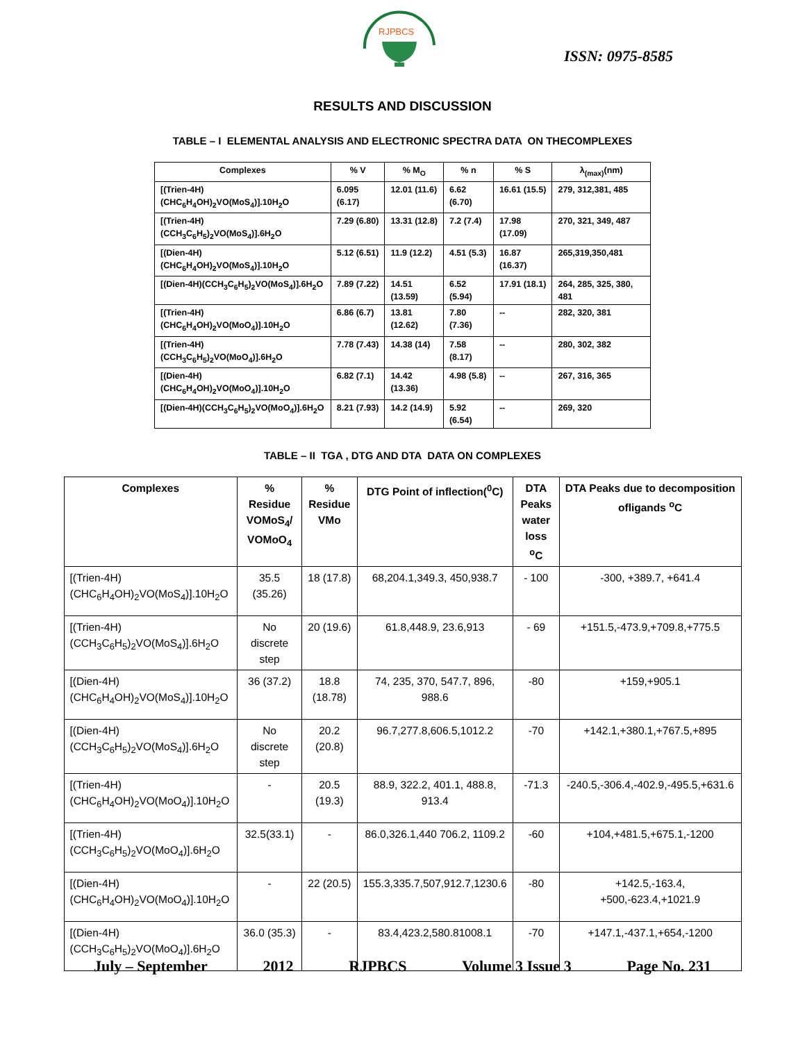RJPBCS
ISSN: 0975-8585
RESULTS AND DISCUSSION
TABLE – I ELEMENTAL ANALYSIS AND ELECTRONIC SPECTRA DATA ON THECOMPLEXES
| Complexes | % V | % M<sub>O</sub> | % n | % S | λ<sub>(max)</sub>(nm) |
| --- | --- | --- | --- | --- | --- |
| [(Trien-4H)(CHC<sub>6</sub>H<sub>4</sub>OH)<sub>2</sub>VO(MoS<sub>4</sub>)].10H<sub>2</sub>O | 6.095 (6.17) | 12.01 (11.6) | 6.62 (6.70) | 16.61 (15.5) | 279, 312,381, 485 |
| [(Trien-4H)(CCH<sub>3</sub>C<sub>6</sub>H<sub>5</sub>)<sub>2</sub>VO(MoS<sub>4</sub>)].6H<sub>2</sub>O | 7.29 (6.80) | 13.31 (12.8) | 7.2 (7.4) | 17.98 (17.09) | 270, 321, 349, 487 |
| [(Dien-4H)(CHC<sub>6</sub>H<sub>4</sub>OH)<sub>2</sub>VO(MoS<sub>4</sub>)].10H<sub>2</sub>O | 5.12 (6.51) | 11.9 (12.2) | 4.51 (5.3) | 16.87 (16.37) | 265,319,350,481 |
| [(Dien-4H)(CCH<sub>3</sub>C<sub>6</sub>H<sub>5</sub>)<sub>2</sub>VO(MoS<sub>4</sub>)].6H<sub>2</sub>O | 7.89 (7.22) | 14.51 (13.59) | 6.52 (5.94) | 17.91 (18.1) | 264, 285, 325, 380, 481 |
| [(Trien-4H)(CHC<sub>6</sub>H<sub>4</sub>OH)<sub>2</sub>VO(MoO<sub>4</sub>)].10H<sub>2</sub>O | 6.86 (6.7) | 13.81 (12.62) | 7.80 (7.36) | -- | 282, 320, 381 |
| [(Trien-4H)(CCH<sub>3</sub>C<sub>6</sub>H<sub>5</sub>)<sub>2</sub>VO(MoO<sub>4</sub>)].6H<sub>2</sub>O | 7.78 (7.43) | 14.38 (14) | 7.58 (8.17) | -- | 280, 302, 382 |
| [(Dien-4H)(CHC<sub>6</sub>H<sub>4</sub>OH)<sub>2</sub>VO(MoO<sub>4</sub>)].10H<sub>2</sub>O | 6.82 (7.1) | 14.42 (13.36) | 4.98 (5.8) | -- | 267, 316, 365 |
| [(Dien-4H)(CCH<sub>3</sub>C<sub>6</sub>H<sub>5</sub>)<sub>2</sub>VO(MoO<sub>4</sub>)].6H<sub>2</sub>O | 8.21 (7.93) | 14.2 (14.9) | 5.92 (6.54) | -- | 269, 320 |
TABLE – II TGA , DTG AND DTA DATA ON COMPLEXES
| Complexes | % Residue VOMoS<sub>4</sub>/ VOMoO<sub>4</sub> | % Residue VMo | DTG Point of inflection(<sup>0</sup>C) | DTA Peaks water loss <sup>o</sup>C | DTA Peaks due to decomposition ofligands <sup>o</sup>C |
| --- | --- | --- | --- | --- | --- |
| [(Trien-4H)(CHC<sub>6</sub>H<sub>4</sub>OH)<sub>2</sub>VO(MoS<sub>4</sub>)].10H<sub>2</sub>O | 35.5 (35.26) | 18 (17.8) | 68,204.1,349.3, 450,938.7 | - 100 | -300, +389.7, +641.4 |
| [(Trien-4H)(CCH<sub>3</sub>C<sub>6</sub>H<sub>5</sub>)<sub>2</sub>VO(MoS<sub>4</sub>)].6H<sub>2</sub>O | No discrete step | 20 (19.6) | 61.8,448.9, 23.6,913 | - 69 | +151.5,-473.9,+709.8,+775.5 |
| [(Dien-4H)(CHC<sub>6</sub>H<sub>4</sub>OH)<sub>2</sub>VO(MoS<sub>4</sub>)].10H<sub>2</sub>O | 36 (37.2) | 18.8 (18.78) | 74, 235, 370, 547.7, 896, 988.6 | -80 | +159,+905.1 |
| [(Dien-4H)(CCH<sub>3</sub>C<sub>6</sub>H<sub>5</sub>)<sub>2</sub>VO(MoS<sub>4</sub>)].6H<sub>2</sub>O | No discrete step | 20.2 (20.8) | 96.7,277.8,606.5,1012.2 | -70 | +142.1,+380.1,+767.5,+895 |
| [(Trien-4H)(CHC<sub>6</sub>H<sub>4</sub>OH)<sub>2</sub>VO(MoO<sub>4</sub>)].10H<sub>2</sub>O | - | 20.5 (19.3) | 88.9, 322.2, 401.1, 488.8, 913.4 | -71.3 | -240.5,-306.4,-402.9,-495.5,+631.6 |
| [(Trien-4H)(CCH<sub>3</sub>C<sub>6</sub>H<sub>5</sub>)<sub>2</sub>VO(MoO<sub>4</sub>)].6H<sub>2</sub>O | 32.5(33.1) | - | 86.0,326.1,440 706.2, 1109.2 | -60 | +104,+481.5,+675.1,-1200 |
| [(Dien-4H)(CHC<sub>6</sub>H<sub>4</sub>OH)<sub>2</sub>VO(MoO<sub>4</sub>)].10H<sub>2</sub>O | - | 22 (20.5) | 155.3,335.7,507,912.7,1230.6 | -80 | +142.5,-163.4, +500,-623.4,+1021.9 |
| [(Dien-4H)(CCH<sub>3</sub>C<sub>6</sub>H<sub>5</sub>)<sub>2</sub>VO(MoO<sub>4</sub>)].6H<sub>2</sub>O | 36.0 (35.3) | - | 83.4,423.2,580.81008.1 | -70 | +147.1,-437.1,+654,-1200 |
July – September 2012 RJPBCS Volume 3 Issue 3 Page No. 231